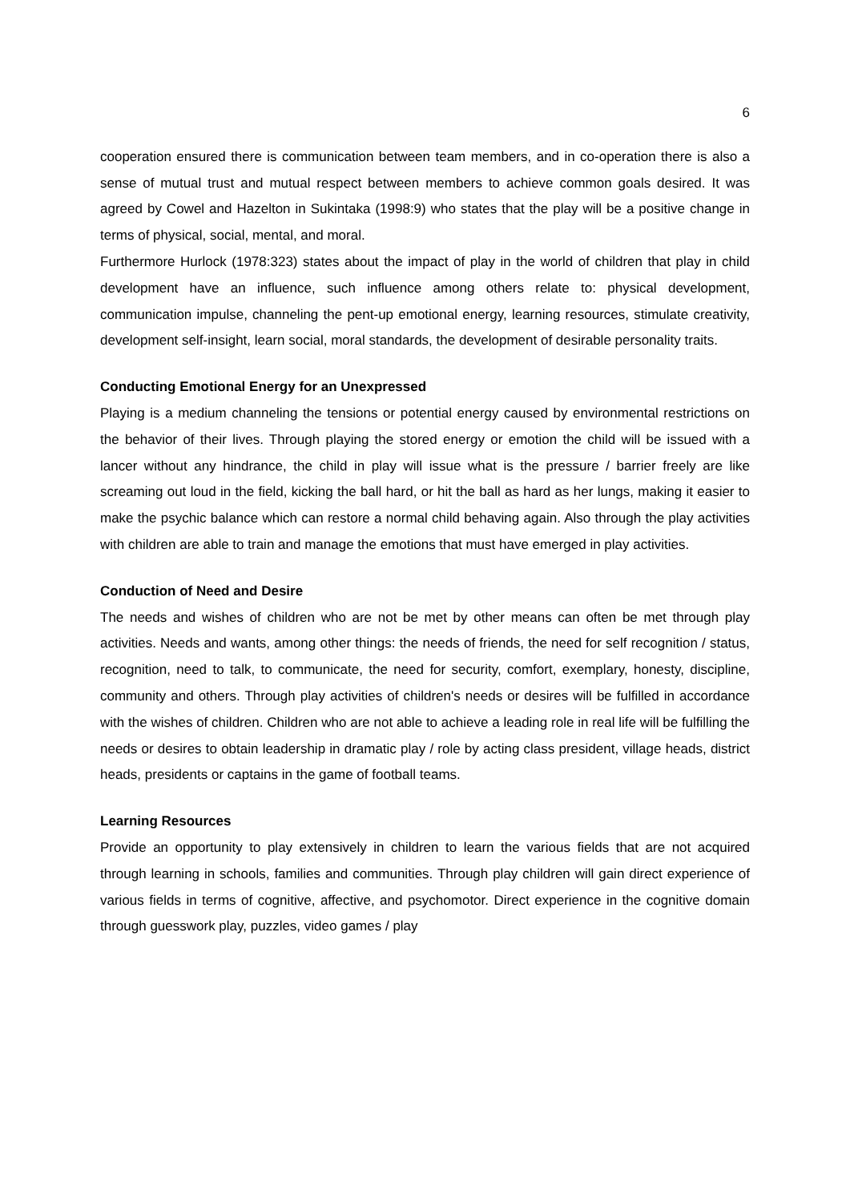6
cooperation ensured there is communication between team members, and in co-operation there is also a sense of mutual trust and mutual respect between members to achieve common goals desired. It was agreed by Cowel and Hazelton in Sukintaka (1998:9) who states that the play will be a positive change in terms of physical, social, mental, and moral.
Furthermore Hurlock (1978:323) states about the impact of play in the world of children that play in child development have an influence, such influence among others relate to: physical development, communication impulse, channeling the pent-up emotional energy, learning resources, stimulate creativity, development self-insight, learn social, moral standards, the development of desirable personality traits.
Conducting Emotional Energy for an Unexpressed
Playing is a medium channeling the tensions or potential energy caused by environmental restrictions on the behavior of their lives. Through playing the stored energy or emotion the child will be issued with a lancer without any hindrance, the child in play will issue what is the pressure / barrier freely are like screaming out loud in the field, kicking the ball hard, or hit the ball as hard as her lungs, making it easier to make the psychic balance which can restore a normal child behaving again. Also through the play activities with children are able to train and manage the emotions that must have emerged in play activities.
Conduction of Need and Desire
The needs and wishes of children who are not be met by other means can often be met through play activities. Needs and wants, among other things: the needs of friends, the need for self recognition / status, recognition, need to talk, to communicate, the need for security, comfort, exemplary, honesty, discipline, community and others. Through play activities of children's needs or desires will be fulfilled in accordance with the wishes of children. Children who are not able to achieve a leading role in real life will be fulfilling the needs or desires to obtain leadership in dramatic play / role by acting class president, village heads, district heads, presidents or captains in the game of football teams.
Learning Resources
Provide an opportunity to play extensively in children to learn the various fields that are not acquired through learning in schools, families and communities. Through play children will gain direct experience of various fields in terms of cognitive, affective, and psychomotor. Direct experience in the cognitive domain through guesswork play, puzzles, video games / play